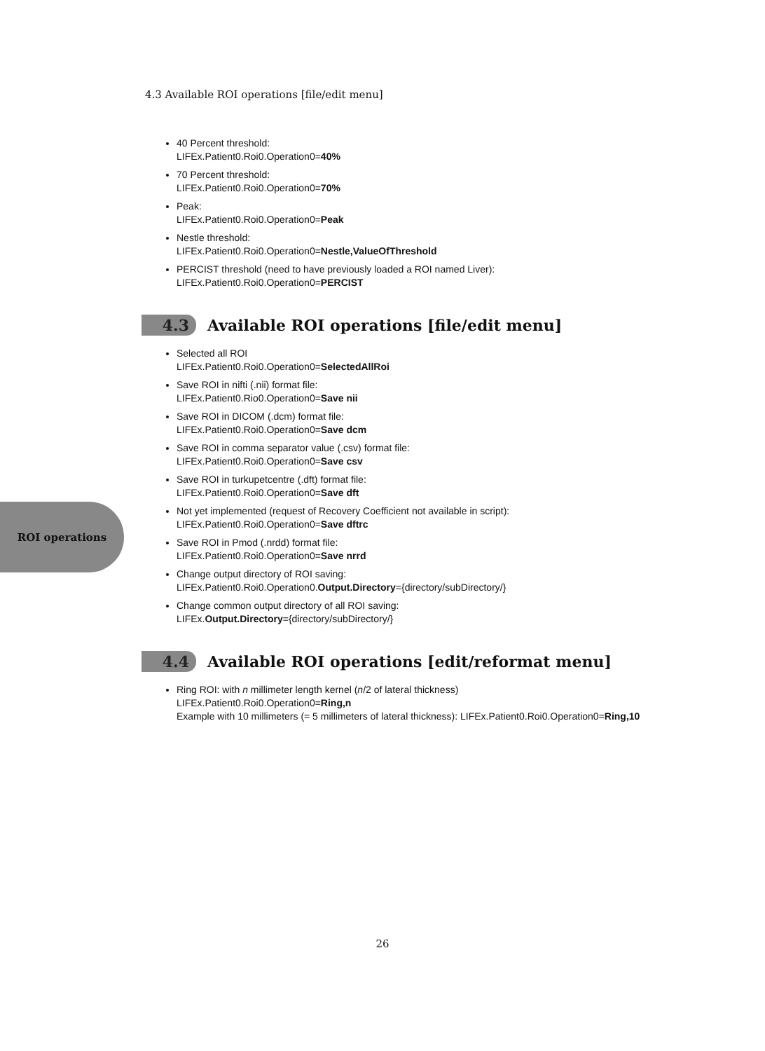4.3 Available ROI operations [file/edit menu]
40 Percent threshold:
LIFEx.Patient0.Roi0.Operation0=40%
70 Percent threshold:
LIFEx.Patient0.Roi0.Operation0=70%
Peak:
LIFEx.Patient0.Roi0.Operation0=Peak
Nestle threshold:
LIFEx.Patient0.Roi0.Operation0=Nestle,ValueOfThreshold
PERCIST threshold (need to have previously loaded a ROI named Liver):
LIFEx.Patient0.Roi0.Operation0=PERCIST
4.3 Available ROI operations [file/edit menu]
Selected all ROI
LIFEx.Patient0.Roi0.Operation0=SelectedAllRoi
Save ROI in nifti (.nii) format file:
LIFEx.Patient0.Rio0.Operation0=Save nii
Save ROI in DICOM (.dcm) format file:
LIFEx.Patient0.Roi0.Operation0=Save dcm
Save ROI in comma separator value (.csv) format file:
LIFEx.Patient0.Roi0.Operation0=Save csv
Save ROI in turkupetcentre (.dft) format file:
LIFEx.Patient0.Roi0.Operation0=Save dft
Not yet implemented (request of Recovery Coefficient not available in script):
LIFEx.Patient0.Roi0.Operation0=Save dftrc
Save ROI in Pmod (.nrdd) format file:
LIFEx.Patient0.Roi0.Operation0=Save nrrd
Change output directory of ROI saving:
LIFEx.Patient0.Roi0.Operation0.Output.Directory={directory/subDirectory/}
Change common output directory of all ROI saving:
LIFEx.Output.Directory={directory/subDirectory/}
4.4 Available ROI operations [edit/reformat menu]
Ring ROI: with n millimeter length kernel (n/2 of lateral thickness)
LIFEx.Patient0.Roi0.Operation0=Ring,n
Example with 10 millimeters (= 5 millimeters of lateral thickness): LIFEx.Patient0.Roi0.Operation0=Ring,10
ROI operations
26